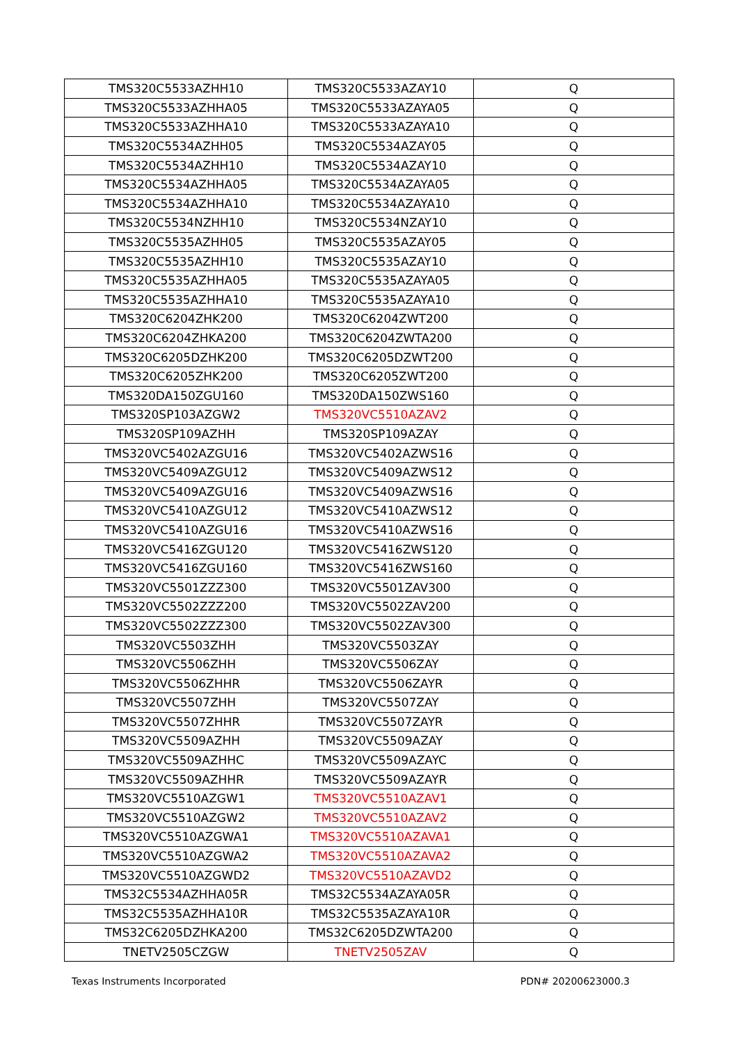| TMS320C5533AZHH10 | TMS320C5533AZAY10 | Q |
| TMS320C5533AZHHA05 | TMS320C5533AZAYA05 | Q |
| TMS320C5533AZHHA10 | TMS320C5533AZAYA10 | Q |
| TMS320C5534AZHH05 | TMS320C5534AZAY05 | Q |
| TMS320C5534AZHH10 | TMS320C5534AZAY10 | Q |
| TMS320C5534AZHHA05 | TMS320C5534AZAYA05 | Q |
| TMS320C5534AZHHA10 | TMS320C5534AZAYA10 | Q |
| TMS320C5534NZHH10 | TMS320C5534NZAY10 | Q |
| TMS320C5535AZHH05 | TMS320C5535AZAY05 | Q |
| TMS320C5535AZHH10 | TMS320C5535AZAY10 | Q |
| TMS320C5535AZHHA05 | TMS320C5535AZAYA05 | Q |
| TMS320C5535AZHHA10 | TMS320C5535AZAYA10 | Q |
| TMS320C6204ZHK200 | TMS320C6204ZWT200 | Q |
| TMS320C6204ZHKA200 | TMS320C6204ZWTA200 | Q |
| TMS320C6205DZHK200 | TMS320C6205DZWT200 | Q |
| TMS320C6205ZHK200 | TMS320C6205ZWT200 | Q |
| TMS320DA150ZGU160 | TMS320DA150ZWS160 | Q |
| TMS320SP103AZGW2 | TMS320VC5510AZAV2 | Q |
| TMS320SP109AZHH | TMS320SP109AZAY | Q |
| TMS320VC5402AZGU16 | TMS320VC5402AZWS16 | Q |
| TMS320VC5409AZGU12 | TMS320VC5409AZWS12 | Q |
| TMS320VC5409AZGU16 | TMS320VC5409AZWS16 | Q |
| TMS320VC5410AZGU12 | TMS320VC5410AZWS12 | Q |
| TMS320VC5410AZGU16 | TMS320VC5410AZWS16 | Q |
| TMS320VC5416ZGU120 | TMS320VC5416ZWS120 | Q |
| TMS320VC5416ZGU160 | TMS320VC5416ZWS160 | Q |
| TMS320VC5501ZZZ300 | TMS320VC5501ZAV300 | Q |
| TMS320VC5502ZZZ200 | TMS320VC5502ZAV200 | Q |
| TMS320VC5502ZZZ300 | TMS320VC5502ZAV300 | Q |
| TMS320VC5503ZHH | TMS320VC5503ZAY | Q |
| TMS320VC5506ZHH | TMS320VC5506ZAY | Q |
| TMS320VC5506ZHHR | TMS320VC5506ZAYR | Q |
| TMS320VC5507ZHH | TMS320VC5507ZAY | Q |
| TMS320VC5507ZHHR | TMS320VC5507ZAYR | Q |
| TMS320VC5509AZHH | TMS320VC5509AZAY | Q |
| TMS320VC5509AZHHC | TMS320VC5509AZAYC | Q |
| TMS320VC5509AZHHR | TMS320VC5509AZAYR | Q |
| TMS320VC5510AZGW1 | TMS320VC5510AZAV1 | Q |
| TMS320VC5510AZGW2 | TMS320VC5510AZAV2 | Q |
| TMS320VC5510AZGWA1 | TMS320VC5510AZAVA1 | Q |
| TMS320VC5510AZGWA2 | TMS320VC5510AZAVA2 | Q |
| TMS320VC5510AZGWD2 | TMS320VC5510AZAVD2 | Q |
| TMS32C5534AZHHA05R | TMS32C5534AZAYA05R | Q |
| TMS32C5535AZHHA10R | TMS32C5535AZAYA10R | Q |
| TMS32C6205DZHKA200 | TMS32C6205DZWTA200 | Q |
| TNETV2505CZGW | TNETV2505ZAV | Q |
Texas Instruments Incorporated PDN# 20200623000.3